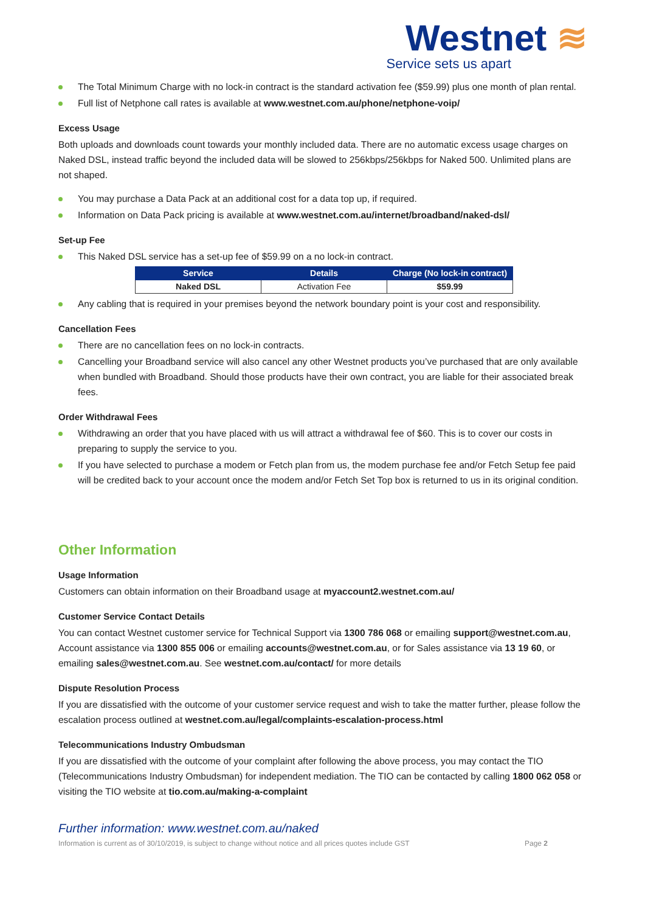Westnet ≋
Service sets us apart
The Total Minimum Charge with no lock-in contract is the standard activation fee ($59.99) plus one month of plan rental.
Full list of Netphone call rates is available at www.westnet.com.au/phone/netphone-voip/
Excess Usage
Both uploads and downloads count towards your monthly included data. There are no automatic excess usage charges on Naked DSL, instead traffic beyond the included data will be slowed to 256kbps/256kbps for Naked 500. Unlimited plans are not shaped.
You may purchase a Data Pack at an additional cost for a data top up, if required.
Information on Data Pack pricing is available at www.westnet.com.au/internet/broadband/naked-dsl/
Set-up Fee
This Naked DSL service has a set-up fee of $59.99 on a no lock-in contract.
| Service | Details | Charge (No lock-in contract) |
| --- | --- | --- |
| Naked DSL | Activation Fee | $59.99 |
Any cabling that is required in your premises beyond the network boundary point is your cost and responsibility.
Cancellation Fees
There are no cancellation fees on no lock-in contracts.
Cancelling your Broadband service will also cancel any other Westnet products you’ve purchased that are only available when bundled with Broadband. Should those products have their own contract, you are liable for their associated break fees.
Order Withdrawal Fees
Withdrawing an order that you have placed with us will attract a withdrawal fee of $60. This is to cover our costs in preparing to supply the service to you.
If you have selected to purchase a modem or Fetch plan from us, the modem purchase fee and/or Fetch Setup fee paid will be credited back to your account once the modem and/or Fetch Set Top box is returned to us in its original condition.
Other Information
Usage Information
Customers can obtain information on their Broadband usage at myaccount2.westnet.com.au/
Customer Service Contact Details
You can contact Westnet customer service for Technical Support via 1300 786 068 or emailing support@westnet.com.au, Account assistance via 1300 855 006 or emailing accounts@westnet.com.au, or for Sales assistance via 13 19 60, or emailing sales@westnet.com.au. See westnet.com.au/contact/ for more details
Dispute Resolution Process
If you are dissatisfied with the outcome of your customer service request and wish to take the matter further, please follow the escalation process outlined at westnet.com.au/legal/complaints-escalation-process.html
Telecommunications Industry Ombudsman
If you are dissatisfied with the outcome of your complaint after following the above process, you may contact the TIO (Telecommunications Industry Ombudsman) for independent mediation. The TIO can be contacted by calling 1800 062 058 or visiting the TIO website at tio.com.au/making-a-complaint
Further information: www.westnet.com.au/naked
Information is current as of 30/10/2019, is subject to change without notice and all prices quotes include GST Page 2